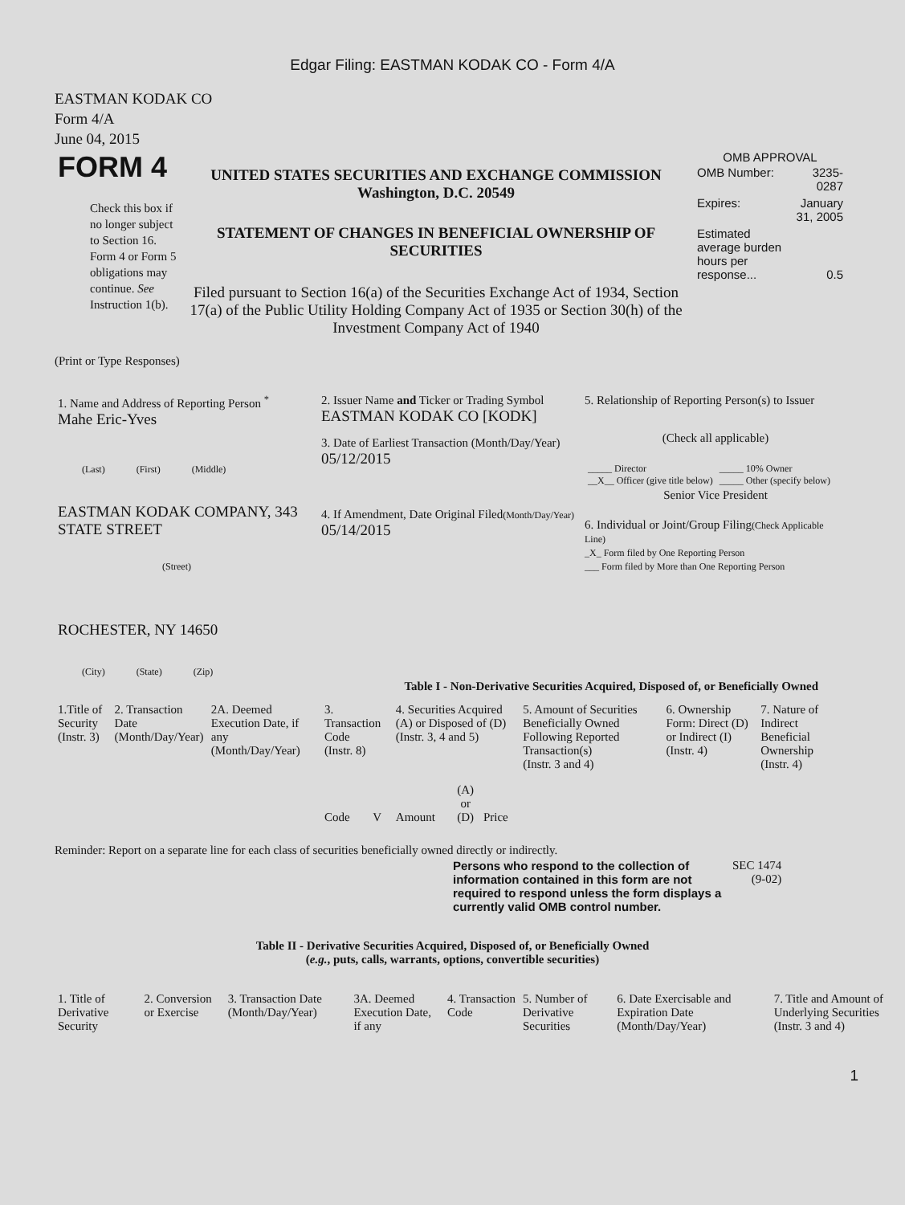Edgar Filing: EASTMAN KODAK CO - Form 4/A
EASTMAN KODAK CO
Form 4/A
June 04, 2015
| FORM 4 Check this box if no longer subject to Section 16. Form 4 or Form 5 obligations may continue. See Instruction 1(b). | UNITED STATES SECURITIES AND EXCHANGE COMMISSION Washington, D.C. 20549 STATEMENT OF CHANGES IN BENEFICIAL OWNERSHIP OF SECURITIES Filed pursuant to Section 16(a) of the Securities Exchange Act of 1934, Section 17(a) of the Public Utility Holding Company Act of 1935 or Section 30(h) of the Investment Company Act of 1940 | OMB APPROVAL / OMB Number: / 3235-0287 / / Expires: / January 31, 2005 / / Estimated average burden hours per response... / 0.5 / |
(Print or Type Responses)
| 1. Name and Address of Reporting Person <sup>*</sup> Mahe Eric-Yves (Last) (First) (Middle) EASTMAN KODAK COMPANY, 343 STATE STREET (Street) ROCHESTER, NY 14650 (City) (State) (Zip) | 2. Issuer Name and Ticker or Trading Symbol EASTMAN KODAK CO [KODK] 3. Date of Earliest Transaction (Month/Day/Year) 05/12/2015 4. If Amendment, Date Original Filed (Month/Day/Year) 05/14/2015 | 5. Relationship of Reporting Person(s) to Issuer (Check all applicable) / _____ Director __X__ Officer (give title below) / _____ 10% Owner _____ Other (specify below) / Senior Vice President 6. Individual or Joint/Group Filing (Check Applicable Line) _X_ Form filed by One Reporting Person ___ Form filed by More than One Reporting Person |
Table I - Non-Derivative Securities Acquired, Disposed of, or Beneficially Owned
| 1.Title of Security (Instr. 3) | 2. Transaction Date (Month/Day/Year) | 2A. Deemed Execution Date, if any (Month/Day/Year) | 3. Transaction Code (Instr. 8) | | 4. Securities Acquired (A) or Disposed of (D) (Instr. 3, 4 and 5) | | | 5. Amount of Securities Beneficially Owned Following Reported Transaction(s) (Instr. 3 and 4) | 6. Ownership Form: Direct (D) or Indirect (I) (Instr. 4) | 7. Nature of Indirect Beneficial Ownership (Instr. 4) |
| | | | Code | V | Amount | (A) or (D) | Price | | | |
Reminder: Report on a separate line for each class of securities beneficially owned directly or indirectly.
| Persons who respond to the collection of information contained in this form are not required to respond unless the form displays a currently valid OMB control number. | SEC 1474 (9-02) |
Table II - Derivative Securities Acquired, Disposed of, or Beneficially Owned
(e.g., puts, calls, warrants, options, convertible securities)
| 1. Title of Derivative Security | 2. Conversion or Exercise | 3. Transaction Date (Month/Day/Year) | 3A. Deemed Execution Date, if any | 4. Transaction Code | 5. Number of Derivative Securities | 6. Date Exercisable and Expiration Date (Month/Day/Year) | 7. Title and Amount of Underlying Securities (Instr. 3 and 4) |
1